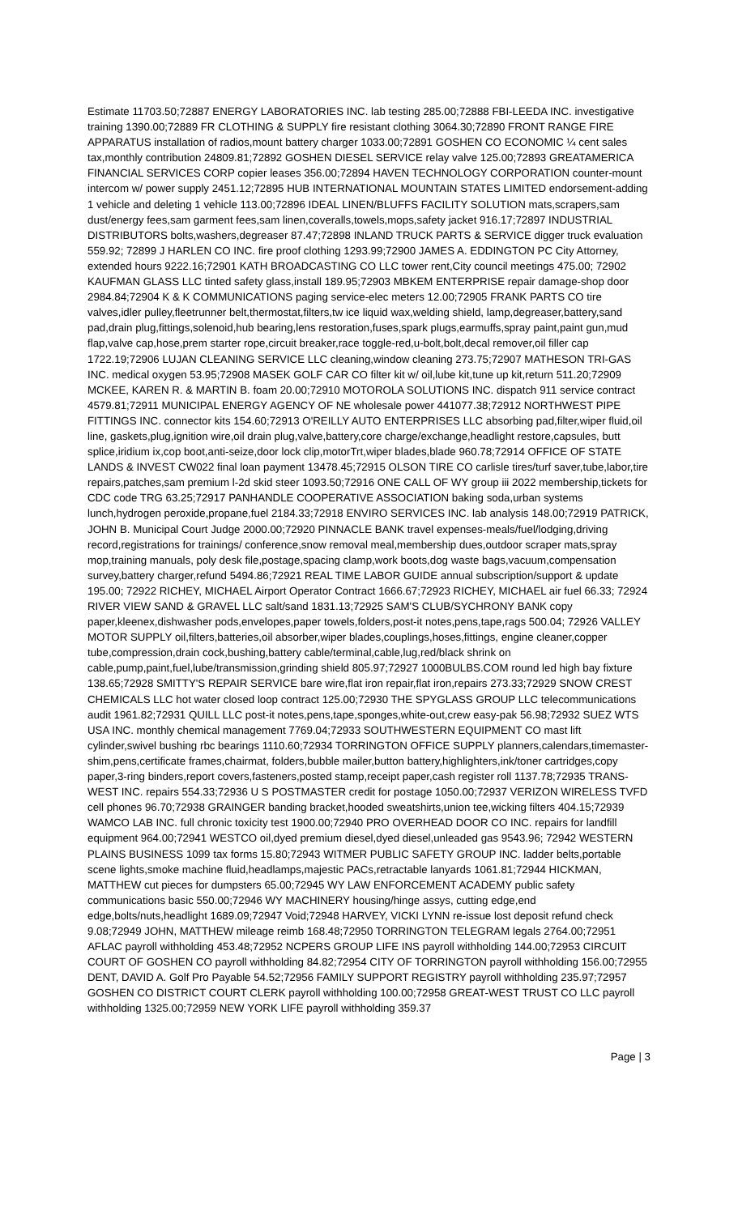Estimate 11703.50;72887 ENERGY LABORATORIES INC. lab testing 285.00;72888 FBI-LEEDA INC. investigative training 1390.00;72889 FR CLOTHING & SUPPLY fire resistant clothing 3064.30;72890 FRONT RANGE FIRE APPARATUS installation of radios,mount battery charger 1033.00;72891 GOSHEN CO ECONOMIC ¼ cent sales tax,monthly contribution 24809.81;72892 GOSHEN DIESEL SERVICE relay valve 125.00;72893 GREATAMERICA FINANCIAL SERVICES CORP copier leases 356.00;72894 HAVEN TECHNOLOGY CORPORATION counter-mount intercom w/ power supply 2451.12;72895 HUB INTERNATIONAL MOUNTAIN STATES LIMITED endorsement-adding 1 vehicle and deleting 1 vehicle 113.00;72896 IDEAL LINEN/BLUFFS FACILITY SOLUTION mats,scrapers,sam dust/energy fees,sam garment fees,sam linen,coveralls,towels,mops,safety jacket 916.17;72897 INDUSTRIAL DISTRIBUTORS bolts,washers,degreaser 87.47;72898 INLAND TRUCK PARTS & SERVICE digger truck evaluation 559.92; 72899 J HARLEN CO INC. fire proof clothing 1293.99;72900 JAMES A. EDDINGTON PC City Attorney, extended hours 9222.16;72901 KATH BROADCASTING CO LLC tower rent,City council meetings 475.00; 72902 KAUFMAN GLASS LLC tinted safety glass,install 189.95;72903 MBKEM ENTERPRISE repair damage-shop door 2984.84;72904 K & K COMMUNICATIONS paging service-elec meters 12.00;72905 FRANK PARTS CO tire valves,idler pulley,fleetrunner belt,thermostat,filters,tw ice liquid wax,welding shield, lamp,degreaser,battery,sand pad,drain plug,fittings,solenoid,hub bearing,lens restoration,fuses,spark plugs,earmuffs,spray paint,paint gun,mud flap,valve cap,hose,prem starter rope,circuit breaker,race toggle-red,u-bolt,bolt,decal remover,oil filler cap 1722.19;72906 LUJAN CLEANING SERVICE LLC cleaning,window cleaning 273.75;72907 MATHESON TRI-GAS INC. medical oxygen 53.95;72908 MASEK GOLF CAR CO filter kit w/ oil,lube kit,tune up kit,return 511.20;72909 MCKEE, KAREN R. & MARTIN B. foam 20.00;72910 MOTOROLA SOLUTIONS INC. dispatch 911 service contract 4579.81;72911 MUNICIPAL ENERGY AGENCY OF NE wholesale power 441077.38;72912 NORTHWEST PIPE FITTINGS INC. connector kits 154.60;72913 O'REILLY AUTO ENTERPRISES LLC absorbing pad,filter,wiper fluid,oil line, gaskets,plug,ignition wire,oil drain plug,valve,battery,core charge/exchange,headlight restore,capsules, butt splice,iridium ix,cop boot,anti-seize,door lock clip,motorTrt,wiper blades,blade 960.78;72914 OFFICE OF STATE LANDS & INVEST CW022 final loan payment 13478.45;72915 OLSON TIRE CO carlisle tires/turf saver,tube,labor,tire repairs,patches,sam premium l-2d skid steer 1093.50;72916 ONE CALL OF WY group iii 2022 membership,tickets for CDC code TRG 63.25;72917 PANHANDLE COOPERATIVE ASSOCIATION baking soda,urban systems lunch,hydrogen peroxide,propane,fuel 2184.33;72918 ENVIRO SERVICES INC. lab analysis 148.00;72919 PATRICK, JOHN B. Municipal Court Judge 2000.00;72920 PINNACLE BANK travel expenses-meals/fuel/lodging,driving record,registrations for trainings/ conference,snow removal meal,membership dues,outdoor scraper mats,spray mop,training manuals, poly desk file,postage,spacing clamp,work boots,dog waste bags,vacuum,compensation survey,battery charger,refund 5494.86;72921 REAL TIME LABOR GUIDE annual subscription/support & update 195.00; 72922 RICHEY, MICHAEL Airport Operator Contract 1666.67;72923 RICHEY, MICHAEL air fuel 66.33; 72924 RIVER VIEW SAND & GRAVEL LLC salt/sand 1831.13;72925 SAM'S CLUB/SYCHRONY BANK copy paper,kleenex,dishwasher pods,envelopes,paper towels,folders,post-it notes,pens,tape,rags 500.04; 72926 VALLEY MOTOR SUPPLY oil,filters,batteries,oil absorber,wiper blades,couplings,hoses,fittings, engine cleaner,copper tube,compression,drain cock,bushing,battery cable/terminal,cable,lug,red/black shrink on cable,pump,paint,fuel,lube/transmission,grinding shield 805.97;72927 1000BULBS.COM round led high bay fixture 138.65;72928 SMITTY'S REPAIR SERVICE bare wire,flat iron repair,flat iron,repairs 273.33;72929 SNOW CREST CHEMICALS LLC hot water closed loop contract 125.00;72930 THE SPYGLASS GROUP LLC telecommunications audit 1961.82;72931 QUILL LLC post-it notes,pens,tape,sponges,white-out,crew easy-pak 56.98;72932 SUEZ WTS USA INC. monthly chemical management 7769.04;72933 SOUTHWESTERN EQUIPMENT CO mast lift cylinder,swivel bushing rbc bearings 1110.60;72934 TORRINGTON OFFICE SUPPLY planners,calendars,timemaster-shim,pens,certificate frames,chairmat, folders,bubble mailer,button battery,highlighters,ink/toner cartridges,copy paper,3-ring binders,report covers,fasteners,posted stamp,receipt paper,cash register roll 1137.78;72935 TRANS-WEST INC. repairs 554.33;72936 U S POSTMASTER credit for postage 1050.00;72937 VERIZON WIRELESS TVFD cell phones 96.70;72938 GRAINGER banding bracket,hooded sweatshirts,union tee,wicking filters 404.15;72939 WAMCO LAB INC. full chronic toxicity test 1900.00;72940 PRO OVERHEAD DOOR CO INC. repairs for landfill equipment 964.00;72941 WESTCO oil,dyed premium diesel,dyed diesel,unleaded gas 9543.96; 72942 WESTERN PLAINS BUSINESS 1099 tax forms 15.80;72943 WITMER PUBLIC SAFETY GROUP INC. ladder belts,portable scene lights,smoke machine fluid,headlamps,majestic PACs,retractable lanyards 1061.81;72944 HICKMAN, MATTHEW cut pieces for dumpsters 65.00;72945 WY LAW ENFORCEMENT ACADEMY public safety communications basic 550.00;72946 WY MACHINERY housing/hinge assys, cutting edge,end edge,bolts/nuts,headlight 1689.09;72947 Void;72948 HARVEY, VICKI LYNN re-issue lost deposit refund check 9.08;72949 JOHN, MATTHEW mileage reimb 168.48;72950 TORRINGTON TELEGRAM legals 2764.00;72951 AFLAC payroll withholding 453.48;72952 NCPERS GROUP LIFE INS payroll withholding 144.00;72953 CIRCUIT COURT OF GOSHEN CO payroll withholding 84.82;72954 CITY OF TORRINGTON payroll withholding 156.00;72955 DENT, DAVID A. Golf Pro Payable 54.52;72956 FAMILY SUPPORT REGISTRY payroll withholding 235.97;72957 GOSHEN CO DISTRICT COURT CLERK payroll withholding 100.00;72958 GREAT-WEST TRUST CO LLC payroll withholding 1325.00;72959 NEW YORK LIFE payroll withholding 359.37
Page | 3